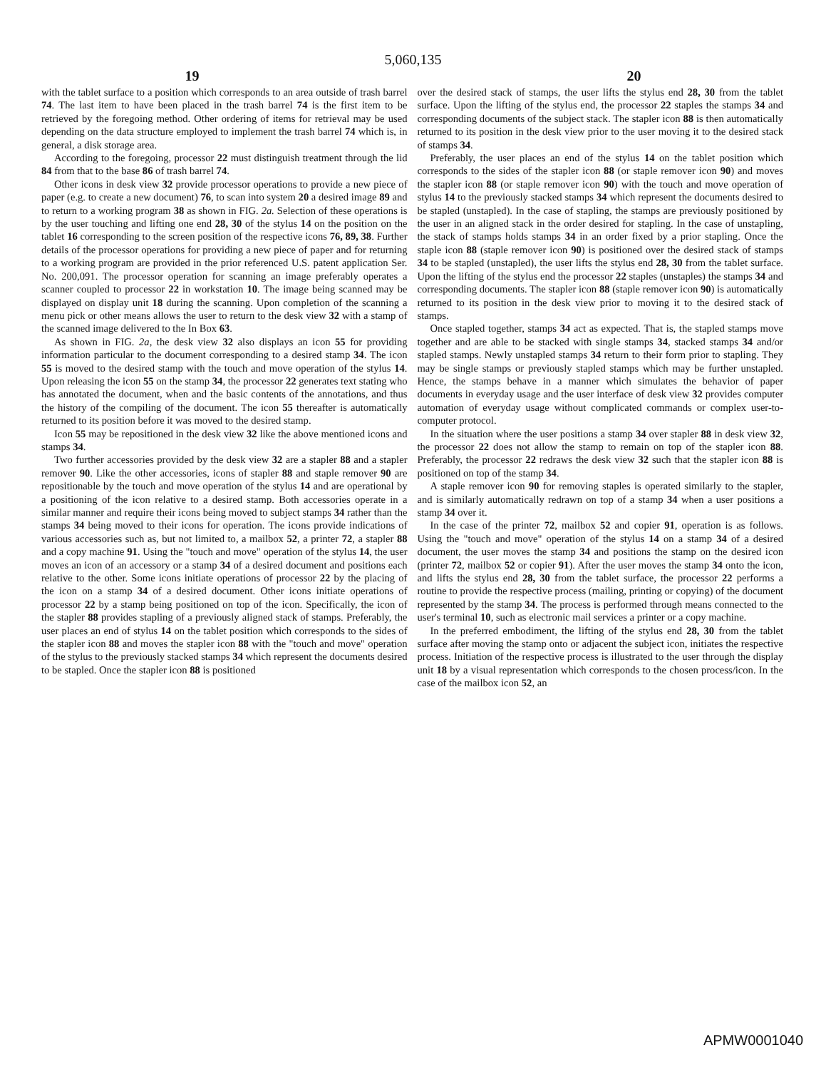5,060,135
19 20
with the tablet surface to a position which corresponds to an area outside of trash barrel 74. The last item to have been placed in the trash barrel 74 is the first item to be retrieved by the foregoing method. Other ordering of items for retrieval may be used depending on the data structure employed to implement the trash barrel 74 which is, in general, a disk storage area.
According to the foregoing, processor 22 must distinguish treatment through the lid 84 from that to the base 86 of trash barrel 74.
Other icons in desk view 32 provide processor operations to provide a new piece of paper (e.g. to create a new document) 76, to scan into system 20 a desired image 89 and to return to a working program 38 as shown in FIG. 2a. Selection of these operations is by the user touching and lifting one end 28, 30 of the stylus 14 on the position on the tablet 16 corresponding to the screen position of the respective icons 76, 89, 38. Further details of the processor operations for providing a new piece of paper and for returning to a working program are provided in the prior referenced U.S. patent application Ser. No. 200,091. The processor operation for scanning an image preferably operates a scanner coupled to processor 22 in workstation 10. The image being scanned may be displayed on display unit 18 during the scanning. Upon completion of the scanning a menu pick or other means allows the user to return to the desk view 32 with a stamp of the scanned image delivered to the In Box 63.
As shown in FIG. 2a, the desk view 32 also displays an icon 55 for providing information particular to the document corresponding to a desired stamp 34. The icon 55 is moved to the desired stamp with the touch and move operation of the stylus 14. Upon releasing the icon 55 on the stamp 34, the processor 22 generates text stating who has annotated the document, when and the basic contents of the annotations, and thus the history of the compiling of the document. The icon 55 thereafter is automatically returned to its position before it was moved to the desired stamp.
Icon 55 may be repositioned in the desk view 32 like the above mentioned icons and stamps 34.
Two further accessories provided by the desk view 32 are a stapler 88 and a stapler remover 90. Like the other accessories, icons of stapler 88 and staple remover 90 are repositionable by the touch and move operation of the stylus 14 and are operational by a positioning of the icon relative to a desired stamp. Both accessories operate in a similar manner and require their icons being moved to subject stamps 34 rather than the stamps 34 being moved to their icons for operation. The icons provide indications of various accessories such as, but not limited to, a mailbox 52, a printer 72, a stapler 88 and a copy machine 91. Using the "touch and move" operation of the stylus 14, the user moves an icon of an accessory or a stamp 34 of a desired document and positions each relative to the other. Some icons initiate operations of processor 22 by the placing of the icon on a stamp 34 of a desired document. Other icons initiate operations of processor 22 by a stamp being positioned on top of the icon. Specifically, the icon of the stapler 88 provides stapling of a previously aligned stack of stamps. Preferably, the user places an end of stylus 14 on the tablet position which corresponds to the sides of the stapler icon 88 and moves the stapler icon 88 with the "touch and move" operation of the stylus to the previously stacked stamps 34 which represent the documents desired to be stapled. Once the stapler icon 88 is positioned
over the desired stack of stamps, the user lifts the stylus end 28, 30 from the tablet surface. Upon the lifting of the stylus end, the processor 22 staples the stamps 34 and corresponding documents of the subject stack. The stapler icon 88 is then automatically returned to its position in the desk view prior to the user moving it to the desired stack of stamps 34.
Preferably, the user places an end of the stylus 14 on the tablet position which corresponds to the sides of the stapler icon 88 (or staple remover icon 90) and moves the stapler icon 88 (or staple remover icon 90) with the touch and move operation of stylus 14 to the previously stacked stamps 34 which represent the documents desired to be stapled (unstapled). In the case of stapling, the stamps are previously positioned by the user in an aligned stack in the order desired for stapling. In the case of unstapling, the stack of stamps holds stamps 34 in an order fixed by a prior stapling. Once the staple icon 88 (staple remover icon 90) is positioned over the desired stack of stamps 34 to be stapled (unstapled), the user lifts the stylus end 28, 30 from the tablet surface. Upon the lifting of the stylus end the processor 22 staples (unstaples) the stamps 34 and corresponding documents. The stapler icon 88 (staple remover icon 90) is automatically returned to its position in the desk view prior to moving it to the desired stack of stamps.
Once stapled together, stamps 34 act as expected. That is, the stapled stamps move together and are able to be stacked with single stamps 34, stacked stamps 34 and/or stapled stamps. Newly unstapled stamps 34 return to their form prior to stapling. They may be single stamps or previously stapled stamps which may be further unstapled. Hence, the stamps behave in a manner which simulates the behavior of paper documents in everyday usage and the user interface of desk view 32 provides computer automation of everyday usage without complicated commands or complex user-to-computer protocol.
In the situation where the user positions a stamp 34 over stapler 88 in desk view 32, the processor 22 does not allow the stamp to remain on top of the stapler icon 88. Preferably, the processor 22 redraws the desk view 32 such that the stapler icon 88 is positioned on top of the stamp 34.
A staple remover icon 90 for removing staples is operated similarly to the stapler, and is similarly automatically redrawn on top of a stamp 34 when a user positions a stamp 34 over it.
In the case of the printer 72, mailbox 52 and copier 91, operation is as follows. Using the "touch and move" operation of the stylus 14 on a stamp 34 of a desired document, the user moves the stamp 34 and positions the stamp on the desired icon (printer 72, mailbox 52 or copier 91). After the user moves the stamp 34 onto the icon, and lifts the stylus end 28, 30 from the tablet surface, the processor 22 performs a routine to provide the respective process (mailing, printing or copying) of the document represented by the stamp 34. The process is performed through means connected to the user's terminal 10, such as electronic mail services a printer or a copy machine.
In the preferred embodiment, the lifting of the stylus end 28, 30 from the tablet surface after moving the stamp onto or adjacent the subject icon, initiates the respective process. Initiation of the respective process is illustrated to the user through the display unit 18 by a visual representation which corresponds to the chosen process/icon. In the case of the mailbox icon 52, an
APMW0001040